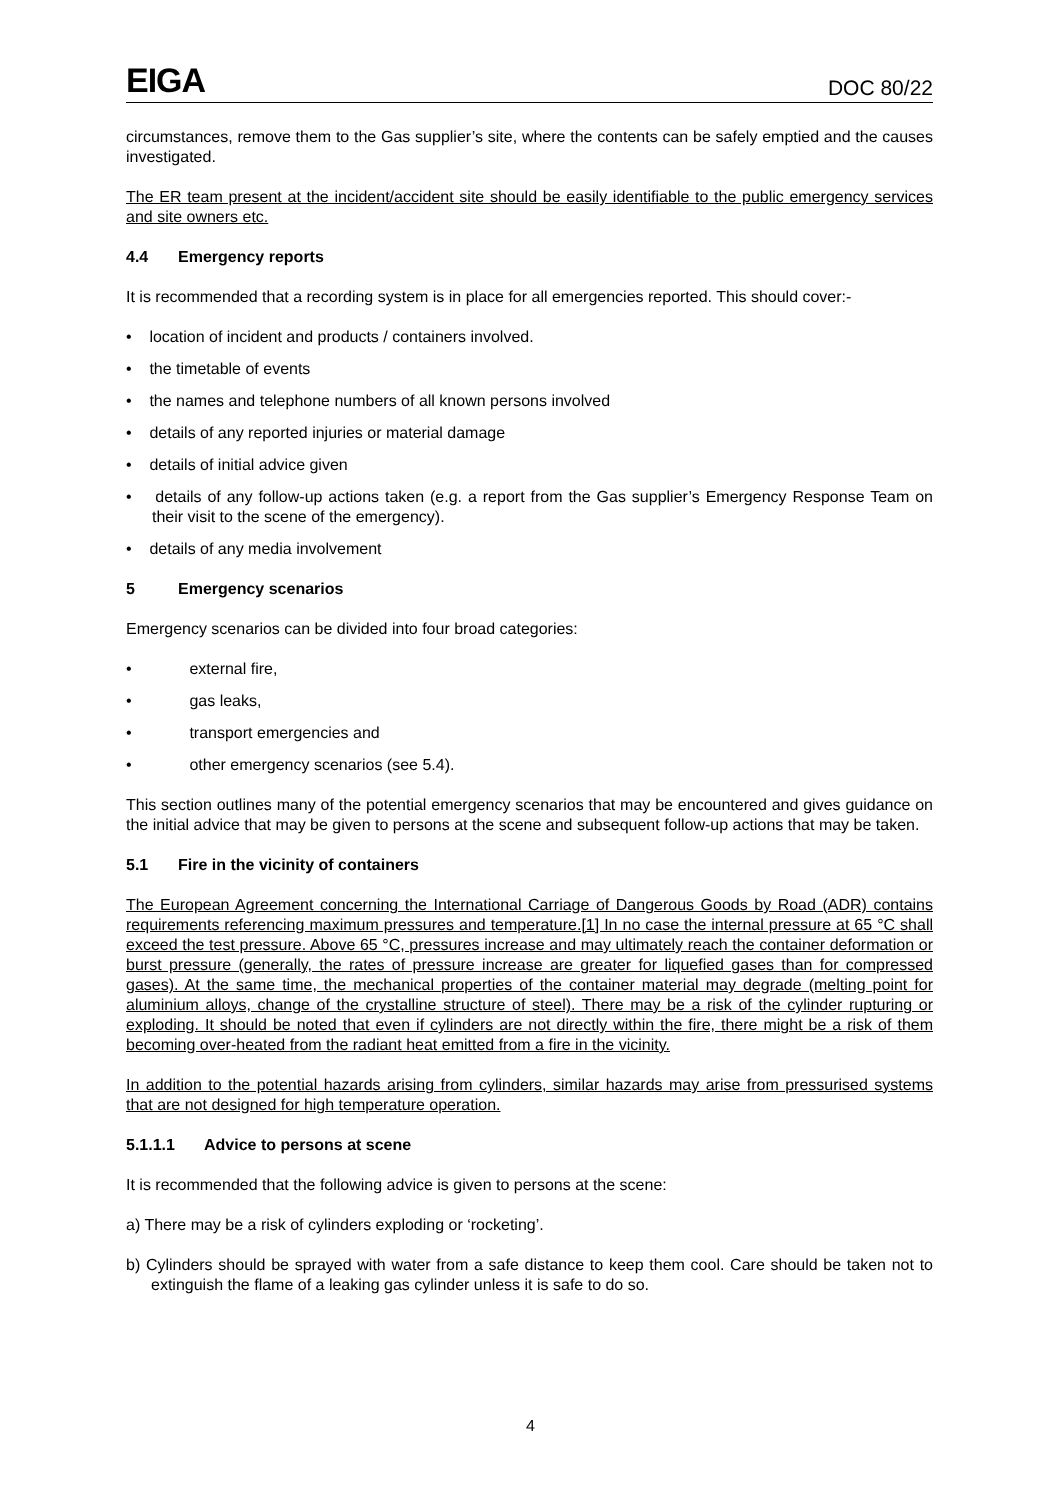EIGA DOC 80/22
circumstances, remove them to the Gas supplier’s site, where the contents can be safely emptied and the causes investigated.
The ER team present at the incident/accident site should be easily identifiable to the public emergency services and site owners etc.
4.4 Emergency reports
It is recommended that a recording system is in place for all emergencies reported. This should cover:-
• location of incident and products / containers involved.
• the timetable of events
• the names and telephone numbers of all known persons involved
• details of any reported injuries or material damage
• details of initial advice given
• details of any follow-up actions taken (e.g. a report from the Gas supplier’s Emergency Response Team on their visit to the scene of the emergency).
• details of any media involvement
5 Emergency scenarios
Emergency scenarios can be divided into four broad categories:
• external fire,
• gas leaks,
• transport emergencies and
• other emergency scenarios (see 5.4).
This section outlines many of the potential emergency scenarios that may be encountered and gives guidance on the initial advice that may be given to persons at the scene and subsequent follow-up actions that may be taken.
5.1 Fire in the vicinity of containers
The European Agreement concerning the International Carriage of Dangerous Goods by Road (ADR) contains requirements referencing maximum pressures and temperature.[1] In no case the internal pressure at 65 °C shall exceed the test pressure. Above 65 °C, pressures increase and may ultimately reach the container deformation or burst pressure (generally, the rates of pressure increase are greater for liquefied gases than for compressed gases). At the same time, the mechanical properties of the container material may degrade (melting point for aluminium alloys, change of the crystalline structure of steel). There may be a risk of the cylinder rupturing or exploding. It should be noted that even if cylinders are not directly within the fire, there might be a risk of them becoming over-heated from the radiant heat emitted from a fire in the vicinity.
In addition to the potential hazards arising from cylinders, similar hazards may arise from pressurised systems that are not designed for high temperature operation.
5.1.1.1 Advice to persons at scene
It is recommended that the following advice is given to persons at the scene:
a) There may be a risk of cylinders exploding or ‘rocketing’.
b) Cylinders should be sprayed with water from a safe distance to keep them cool. Care should be taken not to extinguish the flame of a leaking gas cylinder unless it is safe to do so.
4